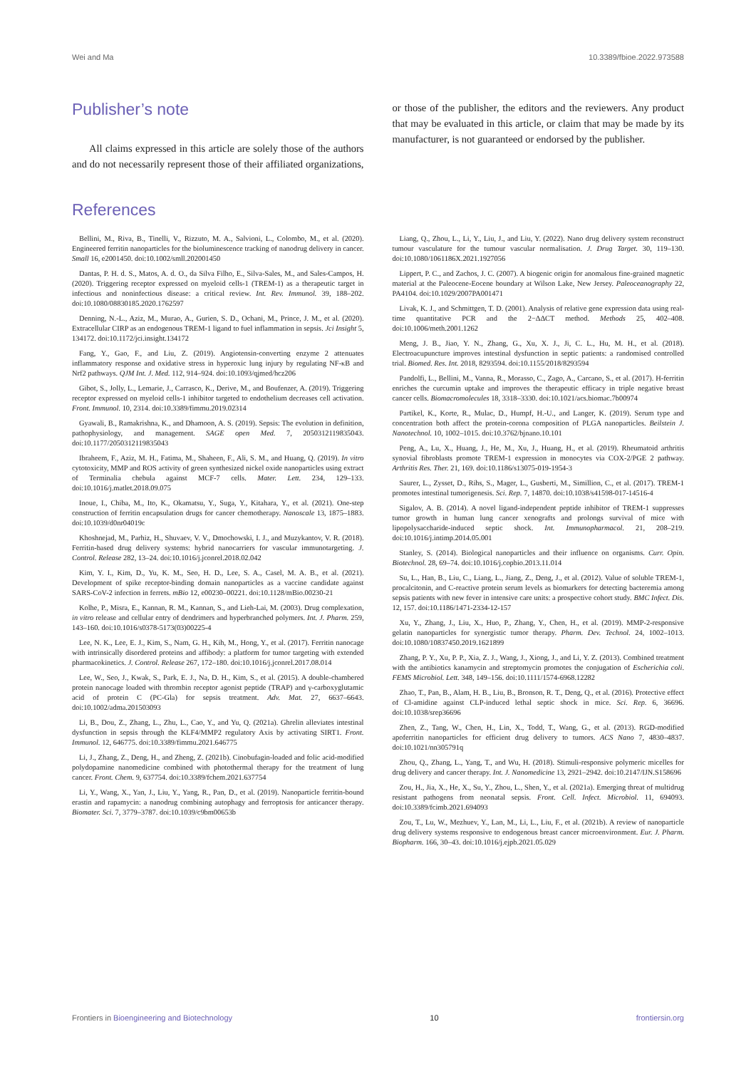Wei and Ma 10.3389/fbioe.2022.973588
Publisher’s note
All claims expressed in this article are solely those of the authors and do not necessarily represent those of their affiliated organizations, or those of the publisher, the editors and the reviewers. Any product that may be evaluated in this article, or claim that may be made by its manufacturer, is not guaranteed or endorsed by the publisher.
References
Bellini, M., Riva, B., Tinelli, V., Rizzuto, M. A., Salvioni, L., Colombo, M., et al. (2020). Engineered ferritin nanoparticles for the bioluminescence tracking of nanodrug delivery in cancer. Small 16, e2001450. doi:10.1002/smll.202001450
Dantas, P. H. d. S., Matos, A. d. O., da Silva Filho, E., Silva-Sales, M., and Sales-Campos, H. (2020). Triggering receptor expressed on myeloid cells-1 (TREM-1) as a therapeutic target in infectious and noninfectious disease: a critical review. Int. Rev. Immunol. 39, 188–202. doi:10.1080/08830185.2020.1762597
Denning, N.-L., Aziz, M., Murao, A., Gurien, S. D., Ochani, M., Prince, J. M., et al. (2020). Extracellular CIRP as an endogenous TREM-1 ligand to fuel inflammation in sepsis. Jci Insight 5, 134172. doi:10.1172/jci.insight.134172
Fang, Y., Gao, F., and Liu, Z. (2019). Angiotensin-converting enzyme 2 attenuates inflammatory response and oxidative stress in hyperoxic lung injury by regulating NF-κB and Nrf2 pathways. QJM Int. J. Med. 112, 914–924. doi:10.1093/qjmed/hcz206
Gibot, S., Jolly, L., Lemarie, J., Carrasco, K., Derive, M., and Boufenzer, A. (2019). Triggering receptor expressed on myeloid cells-1 inhibitor targeted to endothelium decreases cell activation. Front. Immunol. 10, 2314. doi:10.3389/fimmu.2019.02314
Gyawali, B., Ramakrishna, K., and Dhamoon, A. S. (2019). Sepsis: The evolution in definition, pathophysiology, and management. SAGE open Med. 7, 2050312119835043. doi:10.1177/2050312119835043
Ibraheem, F., Aziz, M. H., Fatima, M., Shaheen, F., Ali, S. M., and Huang, Q. (2019). In vitro cytotoxicity, MMP and ROS activity of green synthesized nickel oxide nanoparticles using extract of Terminalia chebula against MCF-7 cells. Mater. Lett. 234, 129–133. doi:10.1016/j.matlet.2018.09.075
Inoue, I., Chiba, M., Ito, K., Okamatsu, Y., Suga, Y., Kitahara, Y., et al. (2021). One-step construction of ferritin encapsulation drugs for cancer chemotherapy. Nanoscale 13, 1875–1883. doi:10.1039/d0nr04019c
Khoshnejad, M., Parhiz, H., Shuvaev, V. V., Dmochowski, I. J., and Muzykantov, V. R. (2018). Ferritin-based drug delivery systems: hybrid nanocarriers for vascular immunotargeting. J. Control. Release 282, 13–24. doi:10.1016/j.jconrel.2018.02.042
Kim, Y. I., Kim, D., Yu, K. M., Seo, H. D., Lee, S. A., Casel, M. A. B., et al. (2021). Development of spike receptor-binding domain nanoparticles as a vaccine candidate against SARS-CoV-2 infection in ferrets. mBio 12, e00230–00221. doi:10.1128/mBio.00230-21
Kolhe, P., Misra, E., Kannan, R. M., Kannan, S., and Lieh-Lai, M. (2003). Drug complexation, in vitro release and cellular entry of dendrimers and hyperbranched polymers. Int. J. Pharm. 259, 143–160. doi:10.1016/s0378-5173(03)00225-4
Lee, N. K., Lee, E. J., Kim, S., Nam, G. H., Kih, M., Hong, Y., et al. (2017). Ferritin nanocage with intrinsically disordered proteins and affibody: a platform for tumor targeting with extended pharmacokinetics. J. Control. Release 267, 172–180. doi:10.1016/j.jconrel.2017.08.014
Lee, W., Seo, J., Kwak, S., Park, E. J., Na, D. H., Kim, S., et al. (2015). A double-chambered protein nanocage loaded with thrombin receptor agonist peptide (TRAP) and γ-carboxyglutamic acid of protein C (PC-Gla) for sepsis treatment. Adv. Mat. 27, 6637–6643. doi:10.1002/adma.201503093
Li, B., Dou, Z., Zhang, L., Zhu, L., Cao, Y., and Yu, Q. (2021a). Ghrelin alleviates intestinal dysfunction in sepsis through the KLF4/MMP2 regulatory Axis by activating SIRT1. Front. Immunol. 12, 646775. doi:10.3389/fimmu.2021.646775
Li, J., Zhang, Z., Deng, H., and Zheng, Z. (2021b). Cinobufagin-loaded and folic acid-modified polydopamine nanomedicine combined with photothermal therapy for the treatment of lung cancer. Front. Chem. 9, 637754. doi:10.3389/fchem.2021.637754
Li, Y., Wang, X., Yan, J., Liu, Y., Yang, R., Pan, D., et al. (2019). Nanoparticle ferritin-bound erastin and rapamycin: a nanodrug combining autophagy and ferroptosis for anticancer therapy. Biomater. Sci. 7, 3779–3787. doi:10.1039/c9bm00653b
Liang, Q., Zhou, L., Li, Y., Liu, J., and Liu, Y. (2022). Nano drug delivery system reconstruct tumour vasculature for the tumour vascular normalisation. J. Drug Target. 30, 119–130. doi:10.1080/1061186X.2021.1927056
Lippert, P. C., and Zachos, J. C. (2007). A biogenic origin for anomalous fine-grained magnetic material at the Paleocene-Eocene boundary at Wilson Lake, New Jersey. Paleoceanography 22, PA4104. doi:10.1029/2007PA001471
Livak, K. J., and Schmittgen, T. D. (2001). Analysis of relative gene expression data using real-time quantitative PCR and the 2−ΔΔCT method. Methods 25, 402–408. doi:10.1006/meth.2001.1262
Meng, J. B., Jiao, Y. N., Zhang, G., Xu, X. J., Ji, C. L., Hu, M. H., et al. (2018). Electroacupuncture improves intestinal dysfunction in septic patients: a randomised controlled trial. Biomed. Res. Int. 2018, 8293594. doi:10.1155/2018/8293594
Pandolfi, L., Bellini, M., Vanna, R., Morasso, C., Zago, A., Carcano, S., et al. (2017). H-ferritin enriches the curcumin uptake and improves the therapeutic efficacy in triple negative breast cancer cells. Biomacromolecules 18, 3318–3330. doi:10.1021/acs.biomac.7b00974
Partikel, K., Korte, R., Mulac, D., Humpf, H.-U., and Langer, K. (2019). Serum type and concentration both affect the protein-corona composition of PLGA nanoparticles. Beilstein J. Nanotechnol. 10, 1002–1015. doi:10.3762/bjnano.10.101
Peng, A., Lu, X., Huang, J., He, M., Xu, J., Huang, H., et al. (2019). Rheumatoid arthritis synovial fibroblasts promote TREM-1 expression in monocytes via COX-2/PGE 2 pathway. Arthritis Res. Ther. 21, 169. doi:10.1186/s13075-019-1954-3
Saurer, L., Zysset, D., Rihs, S., Mager, L., Gusberti, M., Simillion, C., et al. (2017). TREM-1 promotes intestinal tumorigenesis. Sci. Rep. 7, 14870. doi:10.1038/s41598-017-14516-4
Sigalov, A. B. (2014). A novel ligand-independent peptide inhibitor of TREM-1 suppresses tumor growth in human lung cancer xenografts and prolongs survival of mice with lipopolysaccharide-induced septic shock. Int. Immunopharmacol. 21, 208–219. doi:10.1016/j.intimp.2014.05.001
Stanley, S. (2014). Biological nanoparticles and their influence on organisms. Curr. Opin. Biotechnol. 28, 69–74. doi:10.1016/j.copbio.2013.11.014
Su, L., Han, B., Liu, C., Liang, L., Jiang, Z., Deng, J., et al. (2012). Value of soluble TREM-1, procalcitonin, and C-reactive protein serum levels as biomarkers for detecting bacteremia among sepsis patients with new fever in intensive care units: a prospective cohort study. BMC Infect. Dis. 12, 157. doi:10.1186/1471-2334-12-157
Xu, Y., Zhang, J., Liu, X., Huo, P., Zhang, Y., Chen, H., et al. (2019). MMP-2-responsive gelatin nanoparticles for synergistic tumor therapy. Pharm. Dev. Technol. 24, 1002–1013. doi:10.1080/10837450.2019.1621899
Zhang, P. Y., Xu, P. P., Xia, Z. J., Wang, J., Xiong, J., and Li, Y. Z. (2013). Combined treatment with the antibiotics kanamycin and streptomycin promotes the conjugation of Escherichia coli. FEMS Microbiol. Lett. 348, 149–156. doi:10.1111/1574-6968.12282
Zhao, T., Pan, B., Alam, H. B., Liu, B., Bronson, R. T., Deng, Q., et al. (2016). Protective effect of Cl-amidine against CLP-induced lethal septic shock in mice. Sci. Rep. 6, 36696. doi:10.1038/srep36696
Zhen, Z., Tang, W., Chen, H., Lin, X., Todd, T., Wang, G., et al. (2013). RGD-modified apoferritin nanoparticles for efficient drug delivery to tumors. ACS Nano 7, 4830–4837. doi:10.1021/nn305791q
Zhou, Q., Zhang, L., Yang, T., and Wu, H. (2018). Stimuli-responsive polymeric micelles for drug delivery and cancer therapy. Int. J. Nanomedicine 13, 2921–2942. doi:10.2147/IJN.S158696
Zou, H., Jia, X., He, X., Su, Y., Zhou, L., Shen, Y., et al. (2021a). Emerging threat of multidrug resistant pathogens from neonatal sepsis. Front. Cell. Infect. Microbiol. 11, 694093. doi:10.3389/fcimb.2021.694093
Zou, T., Lu, W., Mezhuev, Y., Lan, M., Li, L., Liu, F., et al. (2021b). A review of nanoparticle drug delivery systems responsive to endogenous breast cancer microenvironment. Eur. J. Pharm. Biopharm. 166, 30–43. doi:10.1016/j.ejpb.2021.05.029
Frontiers in Bioengineering and Biotechnology 10 frontiersin.org